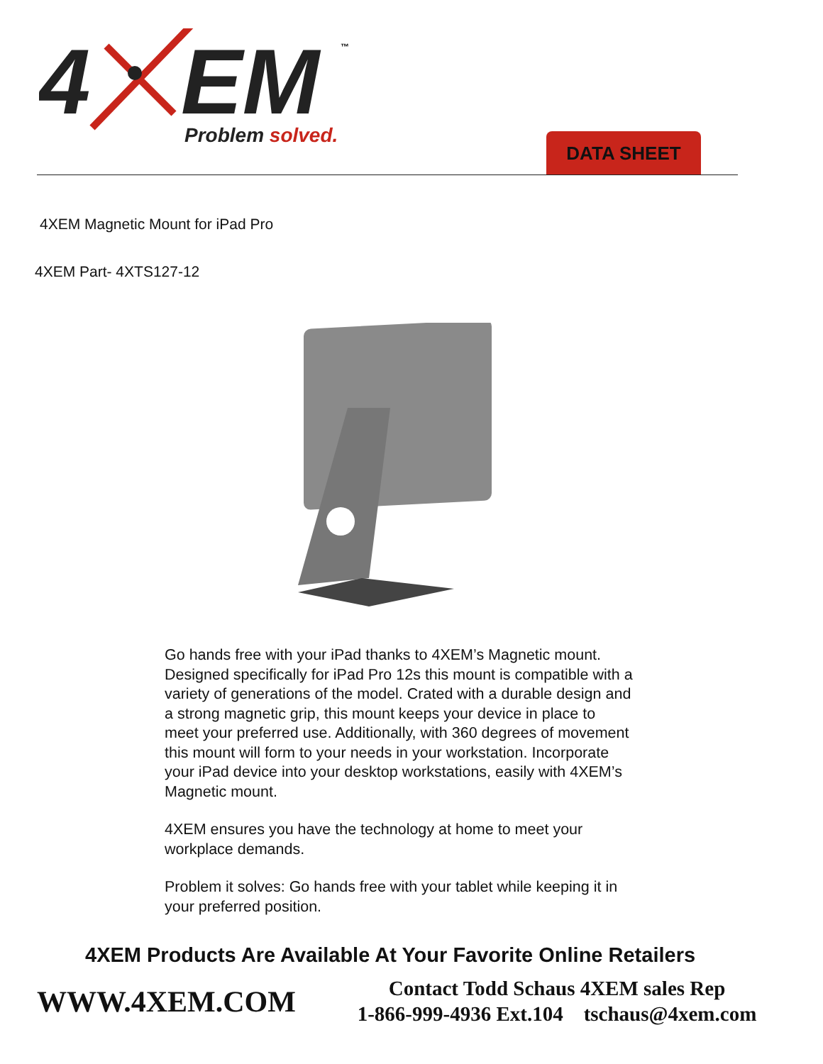4
EM
Problem solved.
™
DATA SHEET
4XEM Magnetic Mount for iPad Pro
4XEM Part- 4XTS127-12
Go hands free with your iPad thanks to 4XEM’s Magnetic mount. Designed specifically for iPad Pro 12s this mount is compatible with a variety of generations of the model. Crated with a durable design and a strong magnetic grip, this mount keeps your device in place to meet your preferred use. Additionally, with 360 degrees of movement this mount will form to your needs in your workstation. Incorporate your iPad device into your desktop workstations, easily with 4XEM’s Magnetic mount.
4XEM ensures you have the technology at home to meet your workplace demands.
Problem it solves: Go hands free with your tablet while keeping it in your preferred position.
4XEM Products Are Available At Your Favorite Online Retailers
WWW.4XEM.COM
Contact Todd Schaus 4XEM sales Rep
1-866-999-4936 Ext.104 tschaus@4xem.com